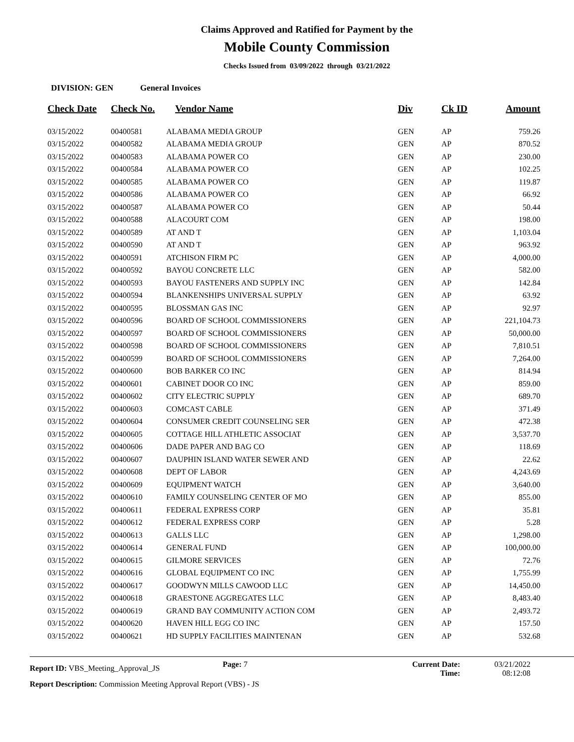Claims Approved and Ratified for Payment by the
Mobile County Commission
Checks Issued from 03/09/2022 through 03/21/2022
DIVISION: GEN General Invoices
| Check Date | Check No. | Vendor Name | Div | Ck ID | Amount |
| --- | --- | --- | --- | --- | --- |
| 03/15/2022 | 00400581 | ALABAMA MEDIA GROUP | GEN | AP | 759.26 |
| 03/15/2022 | 00400582 | ALABAMA MEDIA GROUP | GEN | AP | 870.52 |
| 03/15/2022 | 00400583 | ALABAMA POWER CO | GEN | AP | 230.00 |
| 03/15/2022 | 00400584 | ALABAMA POWER CO | GEN | AP | 102.25 |
| 03/15/2022 | 00400585 | ALABAMA POWER CO | GEN | AP | 119.87 |
| 03/15/2022 | 00400586 | ALABAMA POWER CO | GEN | AP | 66.92 |
| 03/15/2022 | 00400587 | ALABAMA POWER CO | GEN | AP | 50.44 |
| 03/15/2022 | 00400588 | ALACOURT COM | GEN | AP | 198.00 |
| 03/15/2022 | 00400589 | AT AND T | GEN | AP | 1,103.04 |
| 03/15/2022 | 00400590 | AT AND T | GEN | AP | 963.92 |
| 03/15/2022 | 00400591 | ATCHISON FIRM PC | GEN | AP | 4,000.00 |
| 03/15/2022 | 00400592 | BAYOU CONCRETE LLC | GEN | AP | 582.00 |
| 03/15/2022 | 00400593 | BAYOU FASTENERS AND SUPPLY INC | GEN | AP | 142.84 |
| 03/15/2022 | 00400594 | BLANKENSHIPS UNIVERSAL SUPPLY | GEN | AP | 63.92 |
| 03/15/2022 | 00400595 | BLOSSMAN GAS INC | GEN | AP | 92.97 |
| 03/15/2022 | 00400596 | BOARD OF SCHOOL COMMISSIONERS | GEN | AP | 221,104.73 |
| 03/15/2022 | 00400597 | BOARD OF SCHOOL COMMISSIONERS | GEN | AP | 50,000.00 |
| 03/15/2022 | 00400598 | BOARD OF SCHOOL COMMISSIONERS | GEN | AP | 7,810.51 |
| 03/15/2022 | 00400599 | BOARD OF SCHOOL COMMISSIONERS | GEN | AP | 7,264.00 |
| 03/15/2022 | 00400600 | BOB BARKER CO INC | GEN | AP | 814.94 |
| 03/15/2022 | 00400601 | CABINET DOOR CO INC | GEN | AP | 859.00 |
| 03/15/2022 | 00400602 | CITY ELECTRIC SUPPLY | GEN | AP | 689.70 |
| 03/15/2022 | 00400603 | COMCAST CABLE | GEN | AP | 371.49 |
| 03/15/2022 | 00400604 | CONSUMER CREDIT COUNSELING SER | GEN | AP | 472.38 |
| 03/15/2022 | 00400605 | COTTAGE HILL ATHLETIC ASSOCIAT | GEN | AP | 3,537.70 |
| 03/15/2022 | 00400606 | DADE PAPER AND BAG CO | GEN | AP | 118.69 |
| 03/15/2022 | 00400607 | DAUPHIN ISLAND WATER SEWER AND | GEN | AP | 22.62 |
| 03/15/2022 | 00400608 | DEPT OF LABOR | GEN | AP | 4,243.69 |
| 03/15/2022 | 00400609 | EQUIPMENT WATCH | GEN | AP | 3,640.00 |
| 03/15/2022 | 00400610 | FAMILY COUNSELING CENTER OF MO | GEN | AP | 855.00 |
| 03/15/2022 | 00400611 | FEDERAL EXPRESS CORP | GEN | AP | 35.81 |
| 03/15/2022 | 00400612 | FEDERAL EXPRESS CORP | GEN | AP | 5.28 |
| 03/15/2022 | 00400613 | GALLS LLC | GEN | AP | 1,298.00 |
| 03/15/2022 | 00400614 | GENERAL FUND | GEN | AP | 100,000.00 |
| 03/15/2022 | 00400615 | GILMORE SERVICES | GEN | AP | 72.76 |
| 03/15/2022 | 00400616 | GLOBAL EQUIPMENT CO INC | GEN | AP | 1,755.99 |
| 03/15/2022 | 00400617 | GOODWYN MILLS CAWOOD LLC | GEN | AP | 14,450.00 |
| 03/15/2022 | 00400618 | GRAESTONE AGGREGATES LLC | GEN | AP | 8,483.40 |
| 03/15/2022 | 00400619 | GRAND BAY COMMUNITY ACTION COM | GEN | AP | 2,493.72 |
| 03/15/2022 | 00400620 | HAVEN HILL EGG CO INC | GEN | AP | 157.50 |
| 03/15/2022 | 00400621 | HD SUPPLY FACILITIES MAINTENAN | GEN | AP | 532.68 |
Report ID: VBS_Meeting_Approval_JS
Page: 7 Current Date:
Time:
03/21/2022
08:12:08
Report Description: Commission Meeting Approval Report (VBS) - JS